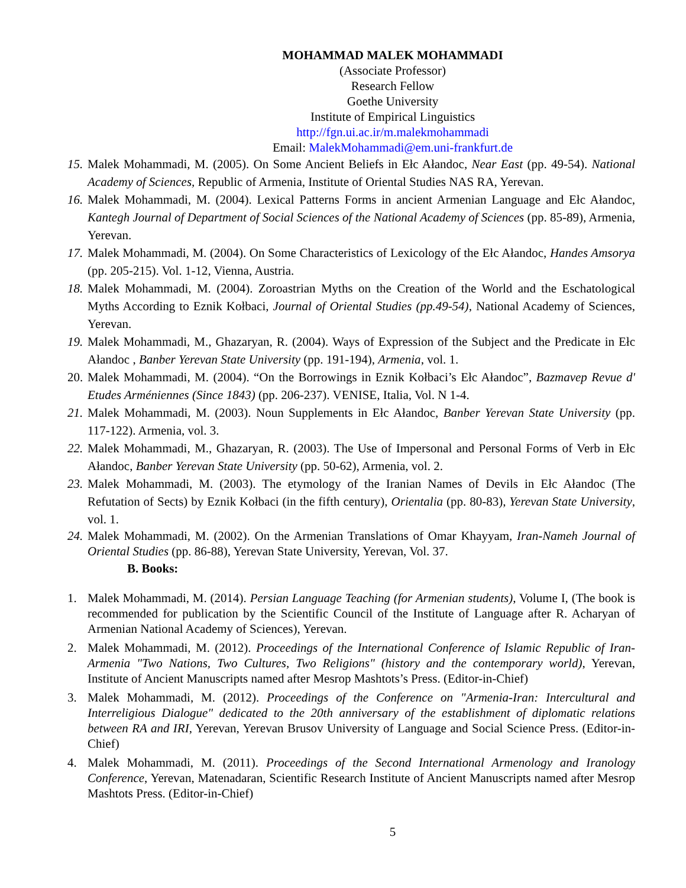MOHAMMAD MALEK MOHAMMADI
(Associate Professor)
Research Fellow
Goethe University
Institute of Empirical Linguistics
http://fgn.ui.ac.ir/m.malekmohammadi
Email: MalekMohammadi@em.uni-frankfurt.de
15.
Malek Mohammadi, M. (2005). On Some Ancient Beliefs in Ełc Ałandoc, Near East (pp. 49-54). National Academy of Sciences, Republic of Armenia, Institute of Oriental Studies NAS RA, Yerevan.
16.
Malek Mohammadi, M. (2004). Lexical Patterns Forms in ancient Armenian Language and Ełc Ałandoc, Kantegh Journal of Department of Social Sciences of the National Academy of Sciences (pp. 85-89), Armenia, Yerevan.
17.
Malek Mohammadi, M. (2004). On Some Characteristics of Lexicology of the Ełc Ałandoc, Handes Amsorya (pp. 205-215). Vol. 1-12, Vienna, Austria.
18.
Malek Mohammadi, M. (2004). Zoroastrian Myths on the Creation of the World and the Eschatological Myths According to Eznik Kołbaci, Journal of Oriental Studies (pp.49-54), National Academy of Sciences, Yerevan.
19.
Malek Mohammadi, M., Ghazaryan, R. (2004). Ways of Expression of the Subject and the Predicate in Ełc Ałandoc , Banber Yerevan State University (pp. 191-194), Armenia, vol. 1.
20.
Malek Mohammadi, M. (2004). “On the Borrowings in Eznik Kołbaci’s Ełc Ałandoc”, Bazmavep Revue d' Etudes Arméniennes (Since 1843) (pp. 206-237). VENISE, Italia, Vol. N 1-4.
21.
Malek Mohammadi, M. (2003). Noun Supplements in Ełc Ałandoc, Banber Yerevan State University (pp. 117-122). Armenia, vol. 3.
22.
Malek Mohammadi, M., Ghazaryan, R. (2003). The Use of Impersonal and Personal Forms of Verb in Ełc Ałandoc, Banber Yerevan State University (pp. 50-62), Armenia, vol. 2.
23.
Malek Mohammadi, M. (2003). The etymology of the Iranian Names of Devils in Ełc Ałandoc (The Refutation of Sects) by Eznik Kołbaci (in the fifth century), Orientalia (pp. 80-83), Yerevan State University, vol. 1.
24.
Malek Mohammadi, M. (2002). On the Armenian Translations of Omar Khayyam, Iran-Nameh Journal of Oriental Studies (pp. 86-88), Yerevan State University, Yerevan, Vol. 37.
B. Books:
1. Malek Mohammadi, M. (2014). Persian Language Teaching (for Armenian students), Volume I, (The book is recommended for publication by the Scientific Council of the Institute of Language after R. Acharyan of Armenian National Academy of Sciences), Yerevan.
2. Malek Mohammadi, M. (2012). Proceedings of the International Conference of Islamic Republic of Iran- Armenia "Two Nations, Two Cultures, Two Religions" (history and the contemporary world), Yerevan, Institute of Ancient Manuscripts named after Mesrop Mashtots’s Press. (Editor-in-Chief)
3. Malek Mohammadi, M. (2012). Proceedings of the Conference on "Armenia-Iran: Intercultural and Interreligious Dialogue" dedicated to the 20th anniversary of the establishment of diplomatic relations between RA and IRI, Yerevan, Yerevan Brusov University of Language and Social Science Press. (Editor-in-Chief)
4. Malek Mohammadi, M. (2011). Proceedings of the Second International Armenology and Iranology Conference, Yerevan, Matenadaran, Scientific Research Institute of Ancient Manuscripts named after Mesrop Mashtots Press. (Editor-in-Chief)
5